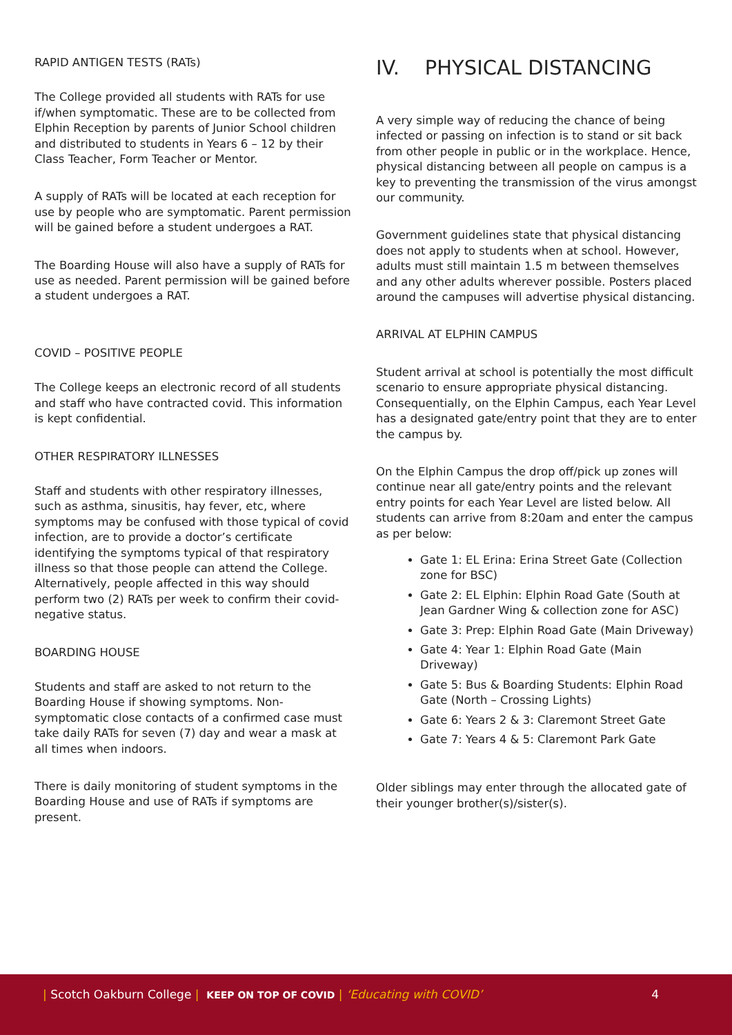RAPID ANTIGEN TESTS (RATs)
The College provided all students with RATs for use if/when symptomatic. These are to be collected from Elphin Reception by parents of Junior School children and distributed to students in Years 6 – 12 by their Class Teacher, Form Teacher or Mentor.
A supply of RATs will be located at each reception for use by people who are symptomatic. Parent permission will be gained before a student undergoes a RAT.
The Boarding House will also have a supply of RATs for use as needed. Parent permission will be gained before a student undergoes a RAT.
COVID – POSITIVE PEOPLE
The College keeps an electronic record of all students and staff who have contracted covid. This information is kept confidential.
OTHER RESPIRATORY ILLNESSES
Staff and students with other respiratory illnesses, such as asthma, sinusitis, hay fever, etc, where symptoms may be confused with those typical of covid infection, are to provide a doctor’s certificate identifying the symptoms typical of that respiratory illness so that those people can attend the College. Alternatively, people affected in this way should perform two (2) RATs per week to confirm their covid-negative status.
BOARDING HOUSE
Students and staff are asked to not return to the Boarding House if showing symptoms. Non-symptomatic close contacts of a confirmed case must take daily RATs for seven (7) day and wear a mask at all times when indoors.
There is daily monitoring of student symptoms in the Boarding House and use of RATs if symptoms are present.
IV. PHYSICAL DISTANCING
A very simple way of reducing the chance of being infected or passing on infection is to stand or sit back from other people in public or in the workplace. Hence, physical distancing between all people on campus is a key to preventing the transmission of the virus amongst our community.
Government guidelines state that physical distancing does not apply to students when at school. However, adults must still maintain 1.5 m between themselves and any other adults wherever possible. Posters placed around the campuses will advertise physical distancing.
ARRIVAL AT ELPHIN CAMPUS
Student arrival at school is potentially the most difficult scenario to ensure appropriate physical distancing. Consequentially, on the Elphin Campus, each Year Level has a designated gate/entry point that they are to enter the campus by.
On the Elphin Campus the drop off/pick up zones will continue near all gate/entry points and the relevant entry points for each Year Level are listed below. All students can arrive from 8:20am and enter the campus as per below:
Gate 1: EL Erina: Erina Street Gate (Collection zone for BSC)
Gate 2: EL Elphin: Elphin Road Gate (South at Jean Gardner Wing & collection zone for ASC)
Gate 3: Prep: Elphin Road Gate (Main Driveway)
Gate 4: Year 1: Elphin Road Gate (Main Driveway)
Gate 5: Bus & Boarding Students: Elphin Road Gate (North – Crossing Lights)
Gate 6: Years 2 & 3: Claremont Street Gate
Gate 7: Years 4 & 5: Claremont Park Gate
Older siblings may enter through the allocated gate of their younger brother(s)/sister(s).
| Scotch Oakburn College | KEEP ON TOP OF COVID | ‘Educating with COVID’ 4